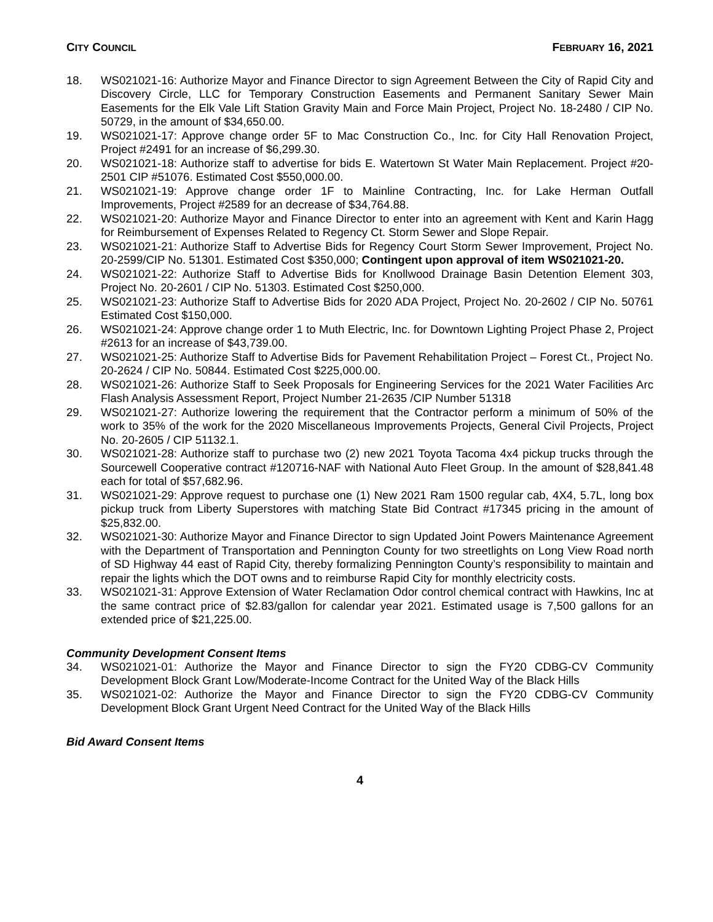CITY COUNCIL FEBRUARY 16, 2021
18. WS021021-16: Authorize Mayor and Finance Director to sign Agreement Between the City of Rapid City and Discovery Circle, LLC for Temporary Construction Easements and Permanent Sanitary Sewer Main Easements for the Elk Vale Lift Station Gravity Main and Force Main Project, Project No. 18-2480 / CIP No. 50729, in the amount of $34,650.00.
19. WS021021-17: Approve change order 5F to Mac Construction Co., Inc. for City Hall Renovation Project, Project #2491 for an increase of $6,299.30.
20. WS021021-18: Authorize staff to advertise for bids E. Watertown St Water Main Replacement. Project #20-2501 CIP #51076. Estimated Cost $550,000.00.
21. WS021021-19: Approve change order 1F to Mainline Contracting, Inc. for Lake Herman Outfall Improvements, Project #2589 for an decrease of $34,764.88.
22. WS021021-20: Authorize Mayor and Finance Director to enter into an agreement with Kent and Karin Hagg for Reimbursement of Expenses Related to Regency Ct. Storm Sewer and Slope Repair.
23. WS021021-21: Authorize Staff to Advertise Bids for Regency Court Storm Sewer Improvement, Project No. 20-2599/CIP No. 51301. Estimated Cost $350,000; Contingent upon approval of item WS021021-20.
24. WS021021-22: Authorize Staff to Advertise Bids for Knollwood Drainage Basin Detention Element 303, Project No. 20-2601 / CIP No. 51303. Estimated Cost $250,000.
25. WS021021-23: Authorize Staff to Advertise Bids for 2020 ADA Project, Project No. 20-2602 / CIP No. 50761 Estimated Cost $150,000.
26. WS021021-24: Approve change order 1 to Muth Electric, Inc. for Downtown Lighting Project Phase 2, Project #2613 for an increase of $43,739.00.
27. WS021021-25: Authorize Staff to Advertise Bids for Pavement Rehabilitation Project – Forest Ct., Project No. 20-2624 / CIP No. 50844. Estimated Cost $225,000.00.
28. WS021021-26: Authorize Staff to Seek Proposals for Engineering Services for the 2021 Water Facilities Arc Flash Analysis Assessment Report, Project Number 21-2635 /CIP Number 51318
29. WS021021-27: Authorize lowering the requirement that the Contractor perform a minimum of 50% of the work to 35% of the work for the 2020 Miscellaneous Improvements Projects, General Civil Projects, Project No. 20-2605 / CIP 51132.1.
30. WS021021-28: Authorize staff to purchase two (2) new 2021 Toyota Tacoma 4x4 pickup trucks through the Sourcewell Cooperative contract #120716-NAF with National Auto Fleet Group. In the amount of $28,841.48 each for total of $57,682.96.
31. WS021021-29: Approve request to purchase one (1) New 2021 Ram 1500 regular cab, 4X4, 5.7L, long box pickup truck from Liberty Superstores with matching State Bid Contract #17345 pricing in the amount of $25,832.00.
32. WS021021-30: Authorize Mayor and Finance Director to sign Updated Joint Powers Maintenance Agreement with the Department of Transportation and Pennington County for two streetlights on Long View Road north of SD Highway 44 east of Rapid City, thereby formalizing Pennington County’s responsibility to maintain and repair the lights which the DOT owns and to reimburse Rapid City for monthly electricity costs.
33. WS021021-31: Approve Extension of Water Reclamation Odor control chemical contract with Hawkins, Inc at the same contract price of $2.83/gallon for calendar year 2021. Estimated usage is 7,500 gallons for an extended price of $21,225.00.
Community Development Consent Items
34. WS021021-01: Authorize the Mayor and Finance Director to sign the FY20 CDBG-CV Community Development Block Grant Low/Moderate-Income Contract for the United Way of the Black Hills
35. WS021021-02: Authorize the Mayor and Finance Director to sign the FY20 CDBG-CV Community Development Block Grant Urgent Need Contract for the United Way of the Black Hills
Bid Award Consent Items
4